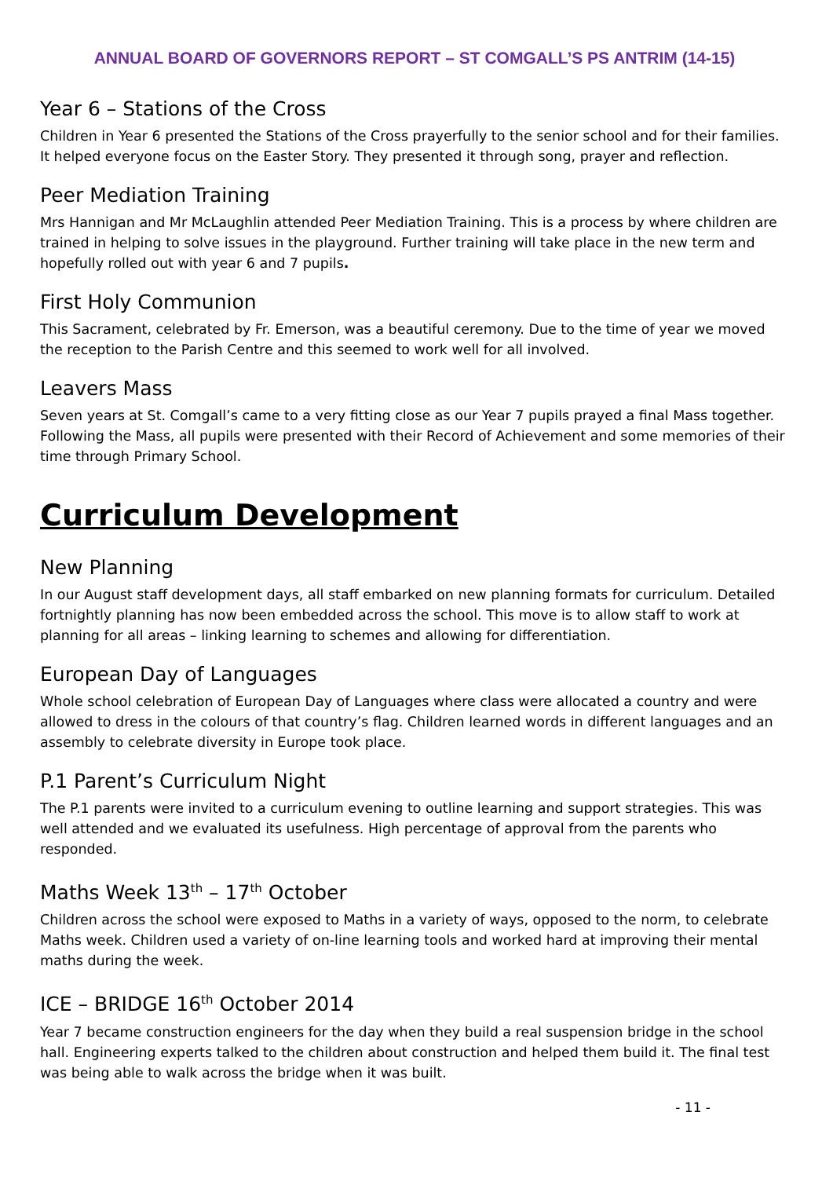ANNUAL BOARD OF GOVERNORS REPORT – ST COMGALL’S PS ANTRIM (14-15)
Year 6 – Stations of the Cross
Children in Year 6 presented the Stations of the Cross prayerfully to the senior school and for their families. It helped everyone focus on the Easter Story. They presented it through song, prayer and reflection.
Peer Mediation Training
Mrs Hannigan and Mr McLaughlin attended Peer Mediation Training. This is a process by where children are trained in helping to solve issues in the playground. Further training will take place in the new term and hopefully rolled out with year 6 and 7 pupils.
First Holy Communion
This Sacrament, celebrated by Fr. Emerson, was a beautiful ceremony. Due to the time of year we moved the reception to the Parish Centre and this seemed to work well for all involved.
Leavers Mass
Seven years at St. Comgall’s came to a very fitting close as our Year 7 pupils prayed a final Mass together. Following the Mass, all pupils were presented with their Record of Achievement and some memories of their time through Primary School.
Curriculum Development
New Planning
In our August staff development days, all staff embarked on new planning formats for curriculum. Detailed fortnightly planning has now been embedded across the school. This move is to allow staff to work at planning for all areas – linking learning to schemes and allowing for differentiation.
European Day of Languages
Whole school celebration of European Day of Languages where class were allocated a country and were allowed to dress in the colours of that country’s flag. Children learned words in different languages and an assembly to celebrate diversity in Europe took place.
P.1 Parent’s Curriculum Night
The P.1 parents were invited to a curriculum evening to outline learning and support strategies. This was well attended and we evaluated its usefulness. High percentage of approval from the parents who responded.
Maths Week 13<sup>th</sup> – 17<sup>th</sup> October
Children across the school were exposed to Maths in a variety of ways, opposed to the norm, to celebrate Maths week. Children used a variety of on-line learning tools and worked hard at improving their mental maths during the week.
ICE – BRIDGE 16<sup>th</sup> October 2014
Year 7 became construction engineers for the day when they build a real suspension bridge in the school hall. Engineering experts talked to the children about construction and helped them build it. The final test was being able to walk across the bridge when it was built.
- 11 -